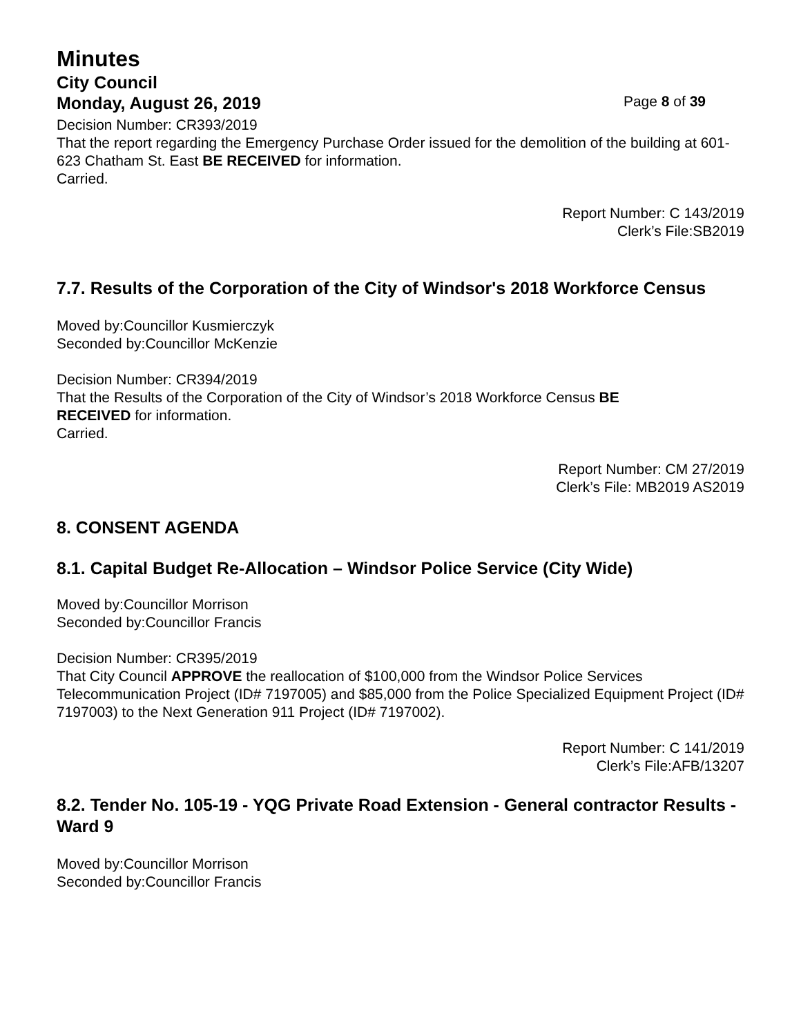Minutes
City Council
Monday, August 26, 2019 Page 8 of 39
Decision Number: CR393/2019
That the report regarding the Emergency Purchase Order issued for the demolition of the building at 601-623 Chatham St. East BE RECEIVED for information.
Carried.
Report Number: C 143/2019
Clerk’s File:SB2019
7.7. Results of the Corporation of the City of Windsor's 2018 Workforce Census
Moved by:Councillor Kusmierczyk
Seconded by:Councillor McKenzie
Decision Number: CR394/2019
That the Results of the Corporation of the City of Windsor’s 2018 Workforce Census BE
RECEIVED for information.
Carried.
Report Number: CM 27/2019
Clerk’s File: MB2019 AS2019
8. CONSENT AGENDA
8.1. Capital Budget Re-Allocation – Windsor Police Service (City Wide)
Moved by:Councillor Morrison
Seconded by:Councillor Francis
Decision Number: CR395/2019
That City Council APPROVE the reallocation of $100,000 from the Windsor Police Services Telecommunication Project (ID# 7197005) and $85,000 from the Police Specialized Equipment Project (ID# 7197003) to the Next Generation 911 Project (ID# 7197002).
Report Number: C 141/2019
Clerk’s File:AFB/13207
8.2. Tender No. 105-19 - YQG Private Road Extension - General contractor Results - Ward 9
Moved by:Councillor Morrison
Seconded by:Councillor Francis